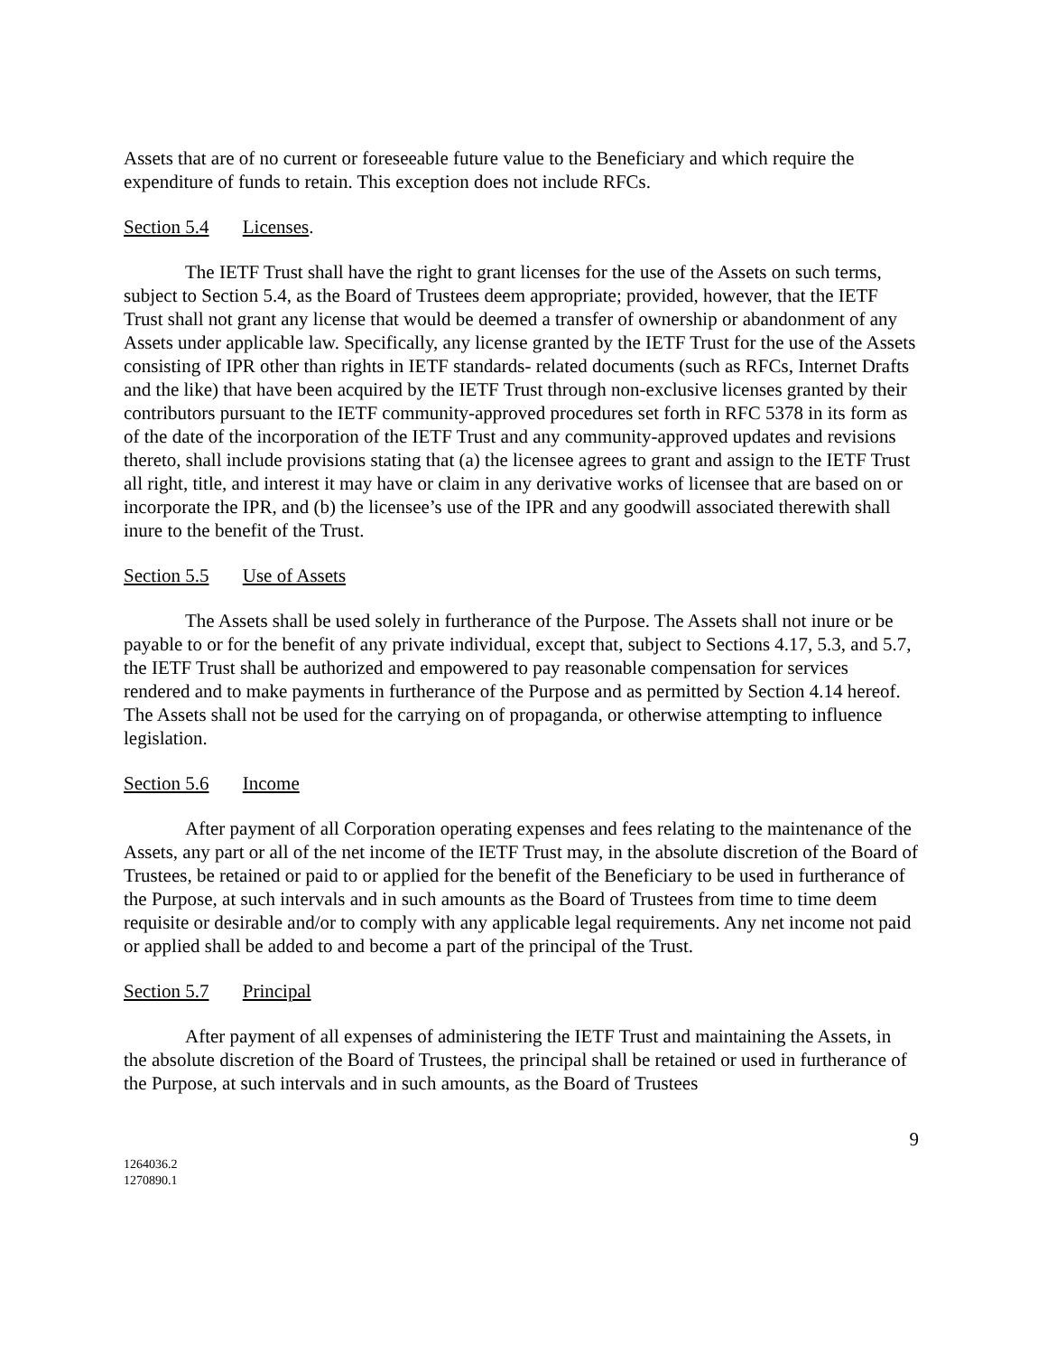Assets that are of no current or foreseeable future value to the Beneficiary and which require the expenditure of funds to retain. This exception does not include RFCs.
Section 5.4 Licenses.
The IETF Trust shall have the right to grant licenses for the use of the Assets on such terms, subject to Section 5.4, as the Board of Trustees deem appropriate; provided, however, that the IETF Trust shall not grant any license that would be deemed a transfer of ownership or abandonment of any Assets under applicable law. Specifically, any license granted by the IETF Trust for the use of the Assets consisting of IPR other than rights in IETF standards- related documents (such as RFCs, Internet Drafts and the like) that have been acquired by the IETF Trust through non-exclusive licenses granted by their contributors pursuant to the IETF community-approved procedures set forth in RFC 5378 in its form as of the date of the incorporation of the IETF Trust and any community-approved updates and revisions thereto, shall include provisions stating that (a) the licensee agrees to grant and assign to the IETF Trust all right, title, and interest it may have or claim in any derivative works of licensee that are based on or incorporate the IPR, and (b) the licensee’s use of the IPR and any goodwill associated therewith shall inure to the benefit of the Trust.
Section 5.5 Use of Assets
The Assets shall be used solely in furtherance of the Purpose. The Assets shall not inure or be payable to or for the benefit of any private individual, except that, subject to Sections 4.17, 5.3, and 5.7, the IETF Trust shall be authorized and empowered to pay reasonable compensation for services rendered and to make payments in furtherance of the Purpose and as permitted by Section 4.14 hereof. The Assets shall not be used for the carrying on of propaganda, or otherwise attempting to influence legislation.
Section 5.6 Income
After payment of all Corporation operating expenses and fees relating to the maintenance of the Assets, any part or all of the net income of the IETF Trust may, in the absolute discretion of the Board of Trustees, be retained or paid to or applied for the benefit of the Beneficiary to be used in furtherance of the Purpose, at such intervals and in such amounts as the Board of Trustees from time to time deem requisite or desirable and/or to comply with any applicable legal requirements. Any net income not paid or applied shall be added to and become a part of the principal of the Trust.
Section 5.7 Principal
After payment of all expenses of administering the IETF Trust and maintaining the Assets, in the absolute discretion of the Board of Trustees, the principal shall be retained or used in furtherance of the Purpose, at such intervals and in such amounts, as the Board of Trustees
9
1264036.2
1270890.1